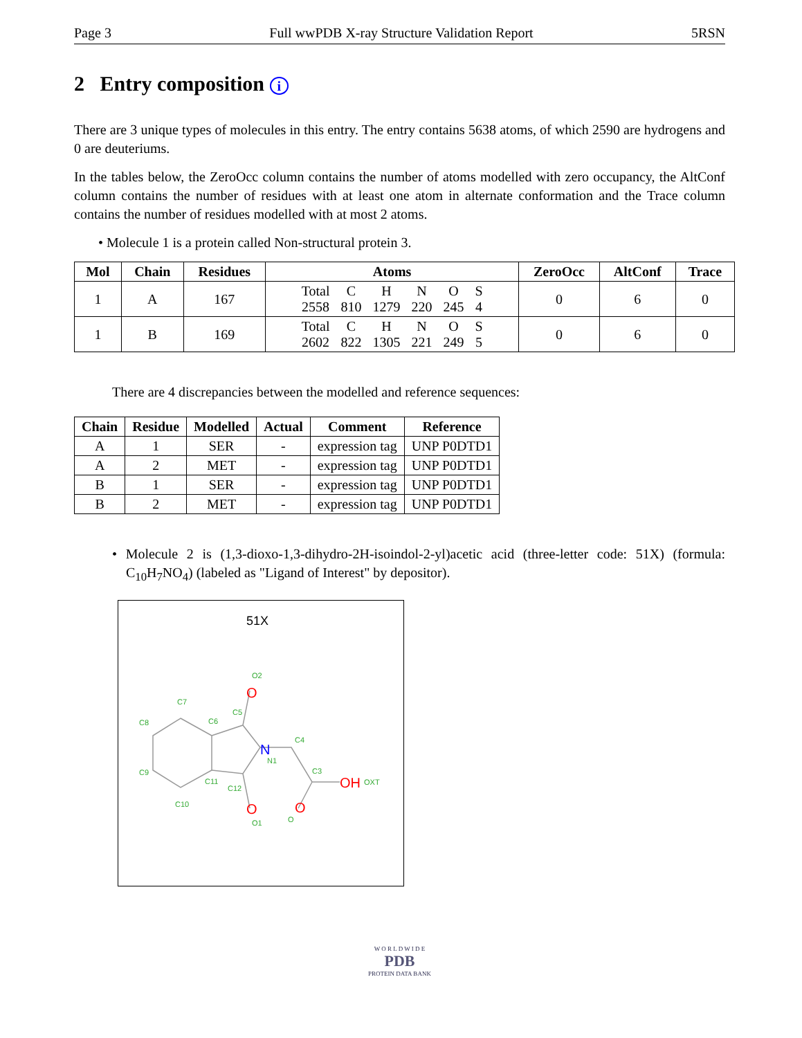Page 3 Full wwPDB X-ray Structure Validation Report 5RSN
2 Entry composition i
There are 3 unique types of molecules in this entry. The entry contains 5638 atoms, of which 2590 are hydrogens and 0 are deuteriums.
In the tables below, the ZeroOcc column contains the number of atoms modelled with zero occupancy, the AltConf column contains the number of residues with at least one atom in alternate conformation and the Trace column contains the number of residues modelled with at most 2 atoms.
• Molecule 1 is a protein called Non-structural protein 3.
| Mol | Chain | Residues | Atoms | ZeroOcc | AltConf | Trace |
| --- | --- | --- | --- | --- | --- | --- |
| 1 | A | 167 | / Total / C / H / N / O / S / / 2558 / 810 / 1279 / 220 / 245 / 4 / | 0 | 6 | 0 |
| 1 | B | 169 | / Total / C / H / N / O / S / / 2602 / 822 / 1305 / 221 / 249 / 5 / | 0 | 6 | 0 |
There are 4 discrepancies between the modelled and reference sequences:
| Chain | Residue | Modelled | Actual | Comment | Reference |
| --- | --- | --- | --- | --- | --- |
| A | 1 | SER | - | expression tag | UNP P0DTD1 |
| A | 2 | MET | - | expression tag | UNP P0DTD1 |
| B | 1 | SER | - | expression tag | UNP P0DTD1 |
| B | 2 | MET | - | expression tag | UNP P0DTD1 |
• Molecule 2 is (1,3-dioxo-1,3-dihydro-2H-isoindol-2-yl)acetic acid (three-letter code: 51X) (formula: C<sub>10</sub>H<sub>7</sub>NO<sub>4</sub>) (labeled as "Ligand of Interest" by depositor).
51X
C7
C8
C6
C5
N1
C4
C3
C9
C11
C12
C10
O2
O1
O
OXT
O
N
OH
O
O
W O R L D W I D E
PDB
PROTEIN DATA BANK